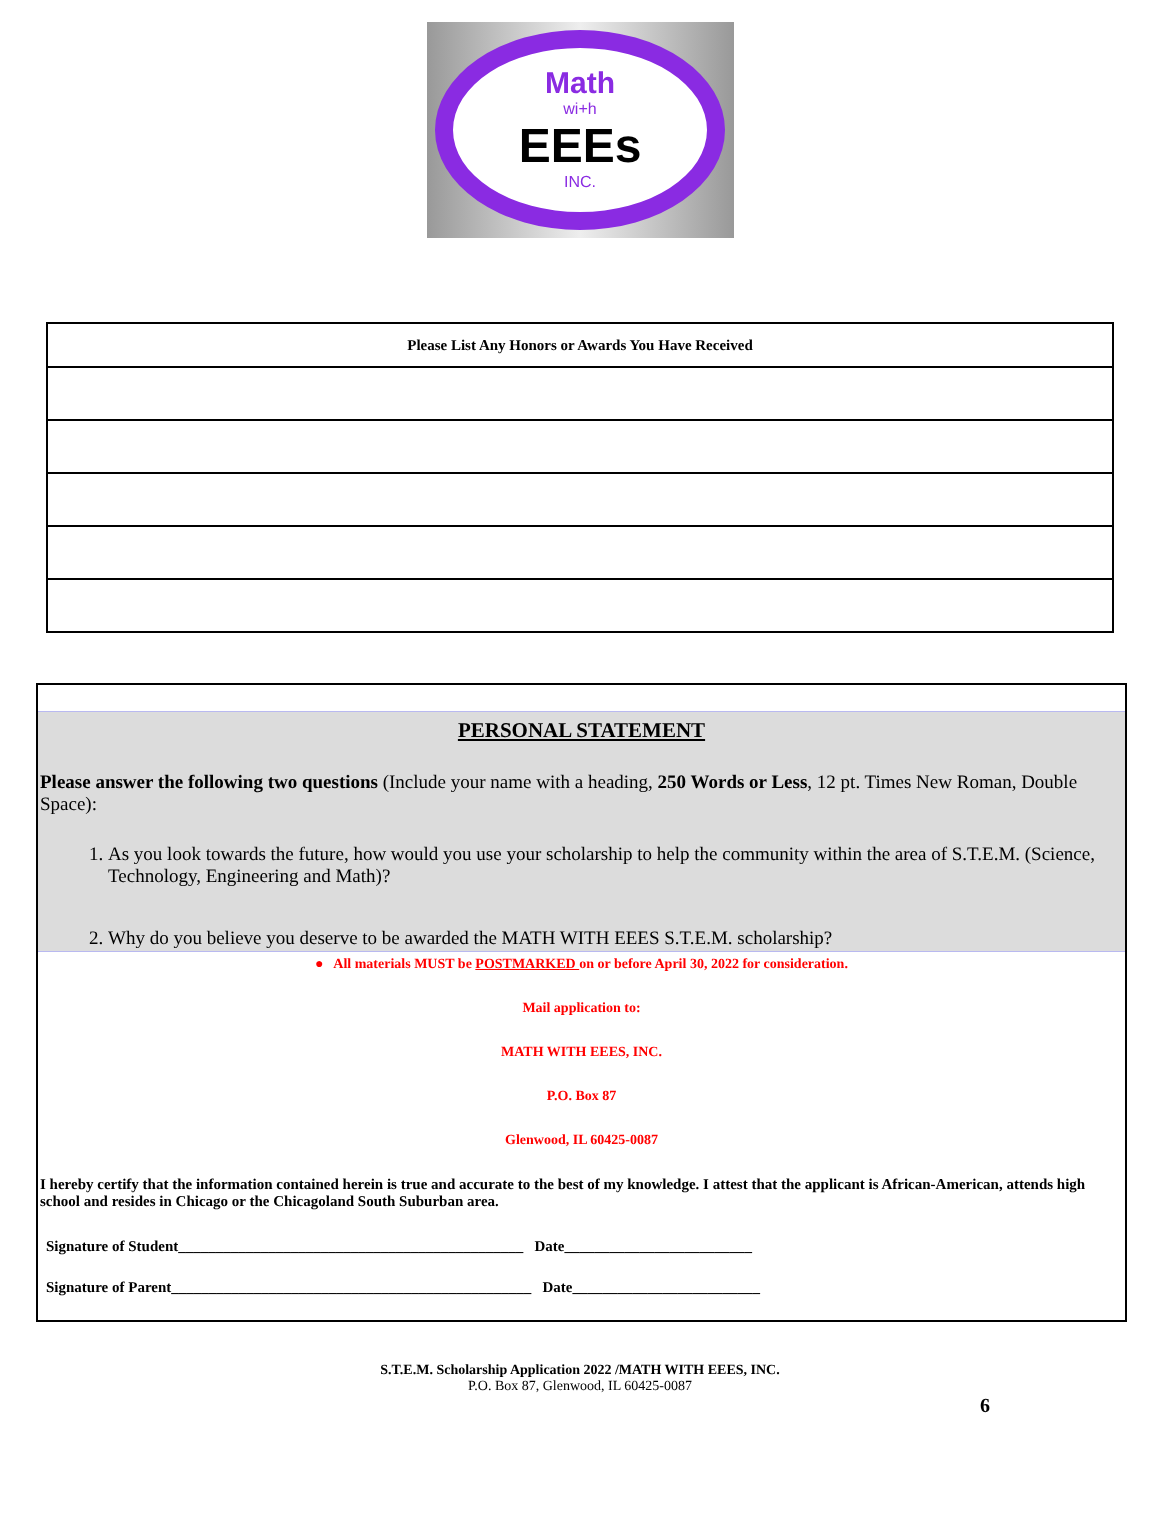Math
wi+h
EEEs
INC.
| Please List Any Honors or Awards You Have Received |
| --- |
PERSONAL STATEMENT
Please answer the following two questions (Include your name with a heading, 250 Words or Less, 12 pt. Times New Roman, Double Space):
1. As you look towards the future, how would you use your scholarship to help the community within the area of S.T.E.M. (Science, Technology, Engineering and Math)?
2. Why do you believe you deserve to be awarded the MATH WITH EEES S.T.E.M. scholarship?
● All materials MUST be POSTMARKED on or before April 30, 2022 for consideration.
Mail application to:
MATH WITH EEES, INC.
P.O. Box 87
Glenwood, IL 60425-0087
I hereby certify that the information contained herein is true and accurate to the best of my knowledge. I attest that the applicant is African-American, attends high school and resides in Chicago or the Chicagoland South Suburban area.
Signature of Student______________________________________________ Date_________________________
Signature of Parent________________________________________________ Date_________________________
S.T.E.M. Scholarship Application 2022 /MATH WITH EEES, INC.
P.O. Box 87, Glenwood, IL 60425-0087
6